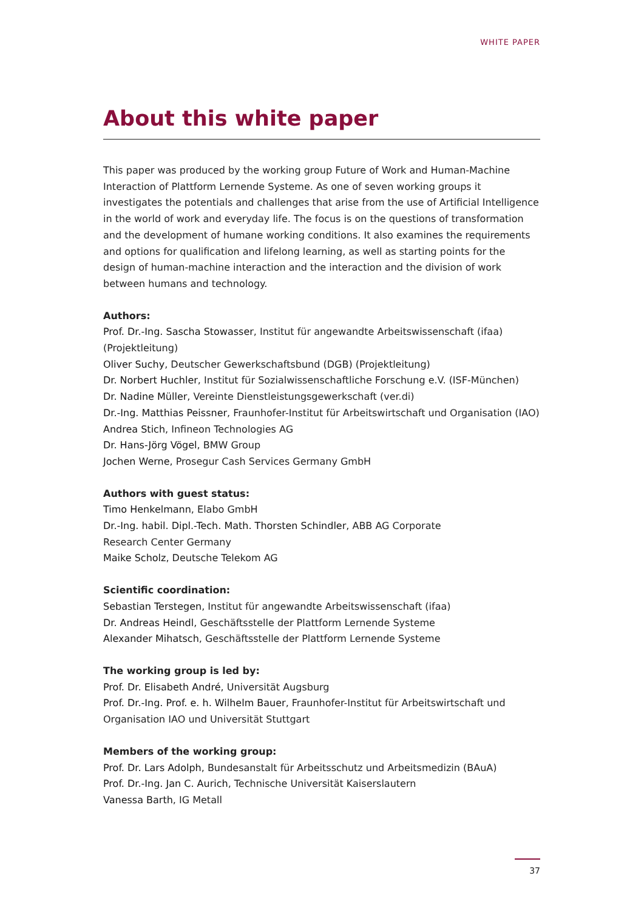WHITE PAPER
About this white paper
This paper was produced by the working group Future of Work and Human-Machine Interaction of Plattform Lernende Systeme. As one of seven working groups it investigates the potentials and challenges that arise from the use of Artificial Intelligence in the world of work and everyday life. The focus is on the questions of transformation and the devel­opment of humane working conditions. It also examines the requirements and options for qualification and lifelong learning, as well as starting points for the design of human-machine interaction and the interaction and the division of work between humans and technology.
Authors:
Prof. Dr.-Ing. Sascha Stowasser, Institut für angewandte Arbeitswissenschaft (ifaa) (Projektleitung)
Oliver Suchy, Deutscher Gewerkschaftsbund (DGB) (Projektleitung)
Dr. Norbert Huchler, Institut für Sozialwissenschaftliche Forschung e.V. (ISF-München)
Dr. Nadine Müller, Vereinte Dienstleistungsgewerkschaft (ver.di)
Dr.-Ing. Matthias Peissner, Fraunhofer-Institut für Arbeitswirtschaft und Organisation (IAO)
Andrea Stich, Infineon Technologies AG
Dr. Hans-Jörg Vögel, BMW Group
Jochen Werne, Prosegur Cash Services Germany GmbH
Authors with guest status:
Timo Henkelmann, Elabo GmbH
Dr.-Ing. habil. Dipl.-Tech. Math. Thorsten Schindler, ABB AG Corporate
Research Center Germany
Maike Scholz, Deutsche Telekom AG
Scientific coordination:
Sebastian Terstegen, Institut für angewandte Arbeitswissenschaft (ifaa)
Dr. Andreas Heindl, Geschäftsstelle der Plattform Lernende Systeme
Alexander Mihatsch, Geschäftsstelle der Plattform Lernende Systeme
The working group is led by:
Prof. Dr. Elisabeth André, Universität Augsburg
Prof. Dr.-Ing. Prof. e. h. Wilhelm Bauer, Fraunhofer-Institut für Arbeitswirtschaft und Organisation IAO und Universität Stuttgart
Members of the working group:
Prof. Dr. Lars Adolph, Bundesanstalt für Arbeitsschutz und Arbeitsmedizin (BAuA)
Prof. Dr.-Ing. Jan C. Aurich, Technische Universität Kaiserslautern
Vanessa Barth, IG Metall
37